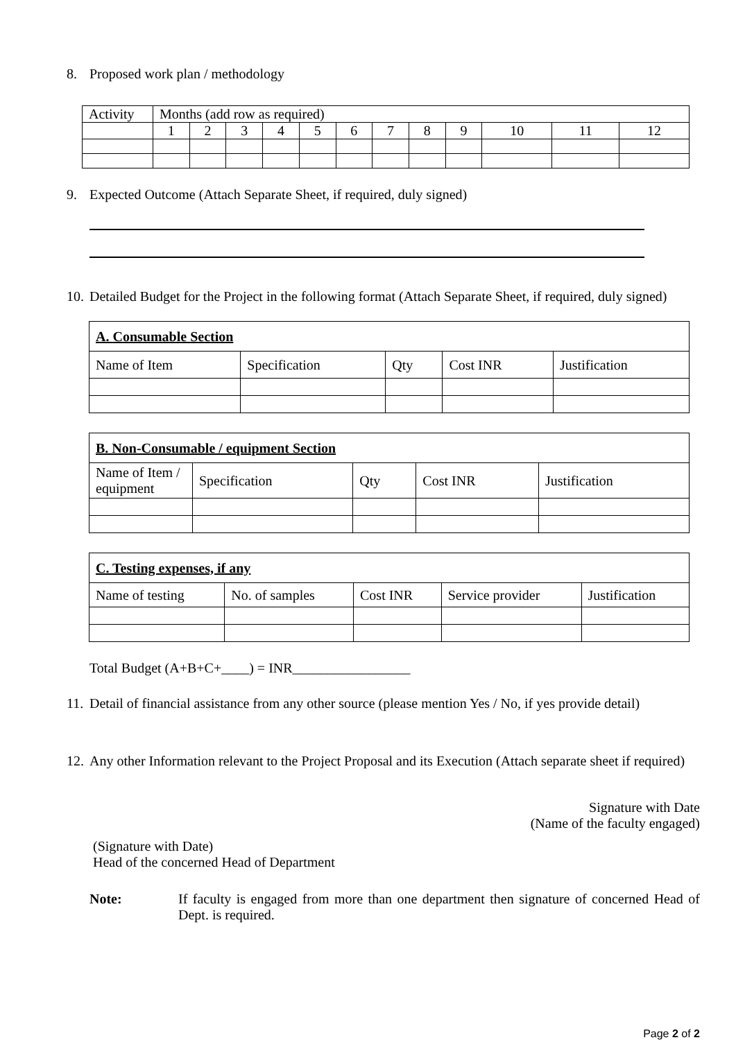8. Proposed work plan / methodology
| Activity | Months (add row as required) | | | | | | | | | | | |
| | 1 | 2 | 3 | 4 | 5 | 6 | 7 | 8 | 9 | 10 | 11 | 12 |
9. Expected Outcome (Attach Separate Sheet, if required, duly signed)
10. Detailed Budget for the Project in the following format (Attach Separate Sheet, if required, duly signed)
| A. Consumable Section | | | | |
| --- | --- | --- | --- | --- |
| Name of Item | Specification | Qty | Cost INR | Justification |
| B. Non-Consumable / equipment Section | | | | |
| --- | --- | --- | --- | --- |
| Name of Item / equipment | Specification | Qty | Cost INR | Justification |
| C. Testing expenses, if any | | | | |
| --- | --- | --- | --- | --- |
| Name of testing | No. of samples | Cost INR | Service provider | Justification |
Total Budget (A+B+C+____) = INR_________________
11. Detail of financial assistance from any other source (please mention Yes / No, if yes provide detail)
12. Any other Information relevant to the Project Proposal and its Execution (Attach separate sheet if required)
Signature with Date
(Name of the faculty engaged)
(Signature with Date)
Head of the concerned Head of Department
Note: If faculty is engaged from more than one department then signature of concerned Head of Dept. is required.
Page 2 of 2